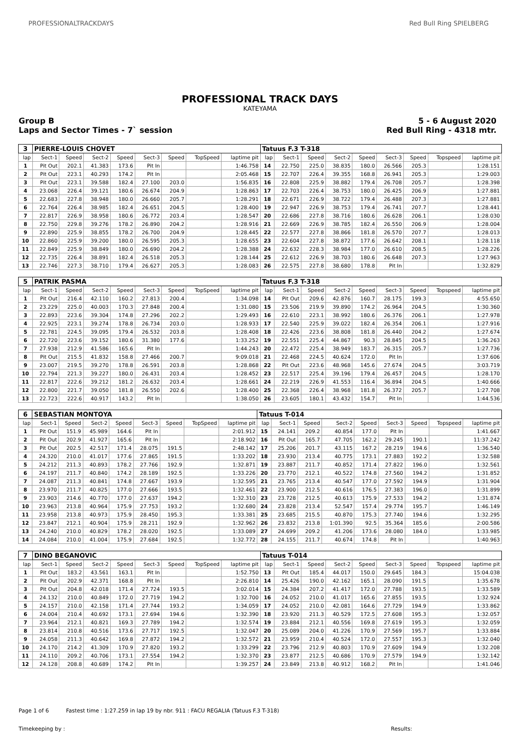PROFESSIONALTRACKDAYS Red Bull Ring SPIELBERG
PROFESSIONAL TRACK DAYS
KATEYAMA
Group B
Laps and Sector Times - 7` session
5 - 6 August 2020
Red Bull Ring - 4318 mtr.
| 3 | PIERRE-LOUIS CHOVET | | | | | | | | Tatuus F.3 T-318 | | | | | | | | |
| lap | Sect-1 | Speed | Sect-2 | Speed | Sect-3 | Speed | TopSpeed | laptime pit | lap | Sect-1 | Speed | Sect-2 | Speed | Sect-3 | Speed | Topspeed | laptime pit |
| 1 | Pit Out | 202.1 | 41.383 | 173.6 | Pit In | | | 1:46.758 | 14 | 22.750 | 225.0 | 38.835 | 180.0 | 26.566 | 205.3 | | 1:28.151 |
| 2 | Pit Out | 223.1 | 40.293 | 174.2 | Pit In | | | 2:05.468 | 15 | 22.707 | 226.4 | 39.355 | 168.8 | 26.941 | 205.3 | | 1:29.003 |
| 3 | Pit Out | 223.1 | 39.588 | 182.4 | 27.100 | 203.0 | | 1:56.835 | 16 | 22.808 | 225.9 | 38.882 | 179.4 | 26.708 | 205.7 | | 1:28.398 |
| 4 | 23.068 | 226.4 | 39.121 | 180.6 | 26.674 | 204.9 | | 1:28.863 | 17 | 22.703 | 226.4 | 38.753 | 180.0 | 26.425 | 206.9 | | 1:27.881 |
| 5 | 22.683 | 227.8 | 38.948 | 180.0 | 26.660 | 205.7 | | 1:28.291 | 18 | 22.671 | 226.9 | 38.722 | 179.4 | 26.488 | 207.3 | | 1:27.881 |
| 6 | 22.764 | 226.4 | 38.985 | 182.4 | 26.651 | 204.5 | | 1:28.400 | 19 | 22.947 | 226.9 | 38.753 | 179.4 | 26.741 | 207.7 | | 1:28.441 |
| 7 | 22.817 | 226.9 | 38.958 | 180.6 | 26.772 | 203.4 | | 1:28.547 | 20 | 22.686 | 227.8 | 38.716 | 180.6 | 26.628 | 206.1 | | 1:28.030 |
| 8 | 22.750 | 229.8 | 39.276 | 178.2 | 26.890 | 204.2 | | 1:28.916 | 21 | 22.669 | 226.9 | 38.785 | 182.4 | 26.550 | 206.9 | | 1:28.004 |
| 9 | 22.890 | 225.9 | 38.855 | 178.2 | 26.700 | 204.9 | | 1:28.445 | 22 | 22.577 | 227.8 | 38.866 | 181.8 | 26.570 | 207.7 | | 1:28.013 |
| 10 | 22.860 | 225.9 | 39.200 | 180.0 | 26.595 | 205.3 | | 1:28.655 | 23 | 22.604 | 227.8 | 38.872 | 177.6 | 26.642 | 208.1 | | 1:28.118 |
| 11 | 22.849 | 225.9 | 38.849 | 180.0 | 26.690 | 204.2 | | 1:28.388 | 24 | 22.632 | 228.3 | 38.984 | 177.0 | 26.610 | 208.5 | | 1:28.226 |
| 12 | 22.735 | 226.4 | 38.891 | 182.4 | 26.518 | 205.3 | | 1:28.144 | 25 | 22.612 | 226.9 | 38.703 | 180.6 | 26.648 | 207.3 | | 1:27.963 |
| 13 | 22.746 | 227.3 | 38.710 | 179.4 | 26.627 | 205.3 | | 1:28.083 | 26 | 22.575 | 227.8 | 38.680 | 178.8 | Pit In | | | 1:32.829 |
| 5 | PATRIK PASMA | | | | | | | | Tatuus F.3 T-318 | | | | | | | | |
| lap | Sect-1 | Speed | Sect-2 | Speed | Sect-3 | Speed | TopSpeed | laptime pit | lap | Sect-1 | Speed | Sect-2 | Speed | Sect-3 | Speed | Topspeed | laptime pit |
| 1 | Pit Out | 216.4 | 42.110 | 160.2 | 27.813 | 200.4 | | 1:34.098 | 14 | Pit Out | 209.6 | 42.876 | 160.7 | 28.175 | 199.3 | | 4:55.650 |
| 2 | 23.229 | 225.0 | 40.003 | 170.3 | 27.848 | 200.4 | | 1:31.080 | 15 | 23.506 | 219.9 | 39.890 | 174.2 | 26.964 | 204.5 | | 1:30.360 |
| 3 | 22.893 | 223.6 | 39.304 | 174.8 | 27.296 | 202.2 | | 1:29.493 | 16 | 22.610 | 223.1 | 38.992 | 180.6 | 26.376 | 206.1 | | 1:27.978 |
| 4 | 22.925 | 223.1 | 39.274 | 178.8 | 26.734 | 203.0 | | 1:28.933 | 17 | 22.540 | 225.9 | 39.022 | 182.4 | 26.354 | 206.1 | | 1:27.916 |
| 5 | 22.781 | 224.5 | 39.095 | 179.4 | 26.532 | 203.8 | | 1:28.408 | 18 | 22.426 | 223.6 | 38.808 | 181.8 | 26.440 | 204.2 | | 1:27.674 |
| 6 | 22.720 | 223.6 | 39.152 | 180.6 | 31.380 | 177.6 | | 1:33.252 | 19 | 22.551 | 225.4 | 44.867 | 90.3 | 28.845 | 204.5 | | 1:36.263 |
| 7 | 27.938 | 212.9 | 41.586 | 165.6 | Pit In | | | 1:44.243 | 20 | 22.472 | 225.4 | 38.949 | 183.7 | 26.315 | 205.7 | | 1:27.736 |
| 8 | Pit Out | 215.5 | 41.832 | 158.8 | 27.466 | 200.7 | | 9:09.018 | 21 | 22.468 | 224.5 | 40.624 | 172.0 | Pit In | | | 1:37.606 |
| 9 | 23.007 | 219.5 | 39.270 | 178.8 | 26.591 | 203.8 | | 1:28.868 | 22 | Pit Out | 223.6 | 48.968 | 145.6 | 27.674 | 204.5 | | 3:03.719 |
| 10 | 22.794 | 221.3 | 39.227 | 180.0 | 26.431 | 203.4 | | 1:28.452 | 23 | 22.517 | 225.4 | 39.196 | 179.4 | 26.457 | 204.5 | | 1:28.170 |
| 11 | 22.817 | 222.6 | 39.212 | 181.2 | 26.632 | 203.4 | | 1:28.661 | 24 | 22.219 | 226.9 | 41.553 | 116.4 | 36.894 | 204.5 | | 1:40.666 |
| 12 | 22.800 | 221.7 | 39.050 | 181.8 | 26.550 | 202.6 | | 1:28.400 | 25 | 22.368 | 226.4 | 38.968 | 181.8 | 26.372 | 205.7 | | 1:27.708 |
| 13 | 22.723 | 222.6 | 40.917 | 143.2 | Pit In | | | 1:38.050 | 26 | 23.605 | 180.1 | 43.432 | 154.7 | Pit In | | | 1:44.536 |
| 6 | SEBASTIAN MONTOYA | | | | | | | | Tatuus T-014 | | | | | | | | |
| lap | Sect-1 | Speed | Sect-2 | Speed | Sect-3 | Speed | TopSpeed | laptime pit | lap | Sect-1 | Speed | Sect-2 | Speed | Sect-3 | Speed | Topspeed | laptime pit |
| 1 | Pit Out | 151.9 | 45.989 | 164.6 | Pit In | | | 2:01.912 | 15 | 24.141 | 209.2 | 40.854 | 177.0 | Pit In | | | 1:41.667 |
| 2 | Pit Out | 202.9 | 41.927 | 165.6 | Pit In | | | 2:18.902 | 16 | Pit Out | 165.7 | 47.705 | 162.2 | 29.245 | 190.1 | | 11:37.242 |
| 3 | Pit Out | 202.5 | 42.517 | 171.4 | 28.075 | 191.5 | | 2:48.142 | 17 | 25.206 | 201.7 | 43.115 | 167.2 | 28.219 | 194.6 | | 1:36.540 |
| 4 | 24.320 | 210.0 | 41.017 | 177.6 | 27.865 | 191.5 | | 1:33.202 | 18 | 23.930 | 213.4 | 40.775 | 173.1 | 27.883 | 192.2 | | 1:32.588 |
| 5 | 24.212 | 211.3 | 40.893 | 178.2 | 27.766 | 192.9 | | 1:32.871 | 19 | 23.887 | 211.7 | 40.852 | 171.4 | 27.822 | 196.0 | | 1:32.561 |
| 6 | 24.197 | 211.7 | 40.840 | 174.2 | 28.189 | 192.5 | | 1:33.226 | 20 | 23.770 | 212.1 | 40.522 | 174.8 | 27.560 | 194.2 | | 1:31.852 |
| 7 | 24.087 | 211.3 | 40.841 | 174.8 | 27.667 | 193.9 | | 1:32.595 | 21 | 23.765 | 213.4 | 40.547 | 177.0 | 27.592 | 194.9 | | 1:31.904 |
| 8 | 23.970 | 211.7 | 40.825 | 177.0 | 27.666 | 193.5 | | 1:32.461 | 22 | 23.900 | 212.5 | 40.616 | 176.5 | 27.383 | 196.0 | | 1:31.899 |
| 9 | 23.903 | 214.6 | 40.770 | 177.0 | 27.637 | 194.2 | | 1:32.310 | 23 | 23.728 | 212.5 | 40.613 | 175.9 | 27.533 | 194.2 | | 1:31.874 |
| 10 | 23.963 | 213.8 | 40.964 | 175.9 | 27.753 | 193.2 | | 1:32.680 | 24 | 23.828 | 213.4 | 52.547 | 157.4 | 29.774 | 195.7 | | 1:46.149 |
| 11 | 23.958 | 213.8 | 40.973 | 175.9 | 28.450 | 195.3 | | 1:33.381 | 25 | 23.685 | 215.5 | 40.870 | 175.3 | 27.740 | 194.6 | | 1:32.295 |
| 12 | 23.847 | 212.1 | 40.904 | 175.9 | 28.211 | 192.9 | | 1:32.962 | 26 | 23.832 | 213.8 | 1:01.390 | 92.5 | 35.364 | 185.6 | | 2:00.586 |
| 13 | 24.240 | 210.0 | 40.829 | 178.2 | 28.020 | 192.5 | | 1:33.089 | 27 | 24.699 | 209.2 | 41.206 | 173.6 | 28.080 | 184.0 | | 1:33.985 |
| 14 | 24.084 | 210.0 | 41.004 | 175.9 | 27.684 | 192.5 | | 1:32.772 | 28 | 24.155 | 211.7 | 40.674 | 174.8 | Pit In | | | 1:40.963 |
| 7 | DINO BEGANOVIC | | | | | | | | Tatuus T-014 | | | | | | | | |
| lap | Sect-1 | Speed | Sect-2 | Speed | Sect-3 | Speed | TopSpeed | laptime pit | lap | Sect-1 | Speed | Sect-2 | Speed | Sect-3 | Speed | Topspeed | laptime pit |
| 1 | Pit Out | 183.2 | 43.561 | 163.1 | Pit In | | | 1:52.750 | 13 | Pit Out | 185.4 | 44.017 | 150.0 | 29.645 | 184.3 | | 15:04.038 |
| 2 | Pit Out | 202.9 | 42.371 | 168.8 | Pit In | | | 2:26.810 | 14 | 25.426 | 190.0 | 42.162 | 165.1 | 28.090 | 191.5 | | 1:35.678 |
| 3 | Pit Out | 204.8 | 42.018 | 171.4 | 27.724 | 193.5 | | 3:02.014 | 15 | 24.384 | 207.2 | 41.417 | 172.0 | 27.788 | 193.5 | | 1:33.589 |
| 4 | 24.132 | 210.0 | 40.849 | 172.0 | 27.719 | 194.2 | | 1:32.700 | 16 | 24.052 | 210.0 | 41.017 | 165.6 | 27.855 | 193.5 | | 1:32.924 |
| 5 | 24.157 | 210.0 | 42.158 | 171.4 | 27.744 | 193.2 | | 1:34.059 | 17 | 24.052 | 210.0 | 42.081 | 164.6 | 27.729 | 194.9 | | 1:33.862 |
| 6 | 24.004 | 210.4 | 40.692 | 173.1 | 27.694 | 194.6 | | 1:32.390 | 18 | 23.920 | 211.3 | 40.529 | 172.5 | 27.608 | 195.3 | | 1:32.057 |
| 7 | 23.964 | 212.1 | 40.821 | 169.3 | 27.789 | 194.2 | | 1:32.574 | 19 | 23.884 | 212.1 | 40.556 | 169.8 | 27.619 | 195.3 | | 1:32.059 |
| 8 | 23.814 | 210.8 | 40.516 | 173.6 | 27.717 | 192.5 | | 1:32.047 | 20 | 25.089 | 204.0 | 41.226 | 170.9 | 27.569 | 195.7 | | 1:33.884 |
| 9 | 24.058 | 211.3 | 40.642 | 169.8 | 27.872 | 194.2 | | 1:32.572 | 21 | 23.959 | 210.4 | 40.524 | 172.0 | 27.557 | 195.3 | | 1:32.040 |
| 10 | 24.170 | 214.2 | 41.309 | 170.9 | 27.820 | 193.2 | | 1:33.299 | 22 | 23.796 | 212.9 | 40.803 | 170.9 | 27.609 | 194.9 | | 1:32.208 |
| 11 | 24.110 | 209.2 | 40.706 | 173.1 | 27.554 | 194.2 | | 1:32.370 | 23 | 23.877 | 212.5 | 40.686 | 170.9 | 27.579 | 194.9 | | 1:32.142 |
| 12 | 24.128 | 208.8 | 40.689 | 174.2 | Pit In | | | 1:39.257 | 24 | 23.849 | 213.8 | 40.912 | 168.2 | Pit In | | | 1:41.046 |
Page 1 of 6 Fastest time : 1:27.259 in lap 19 by nbr. 911 : FACU REGALIA (Tatuus F.3 T-318)
Timekeeping by : Results: